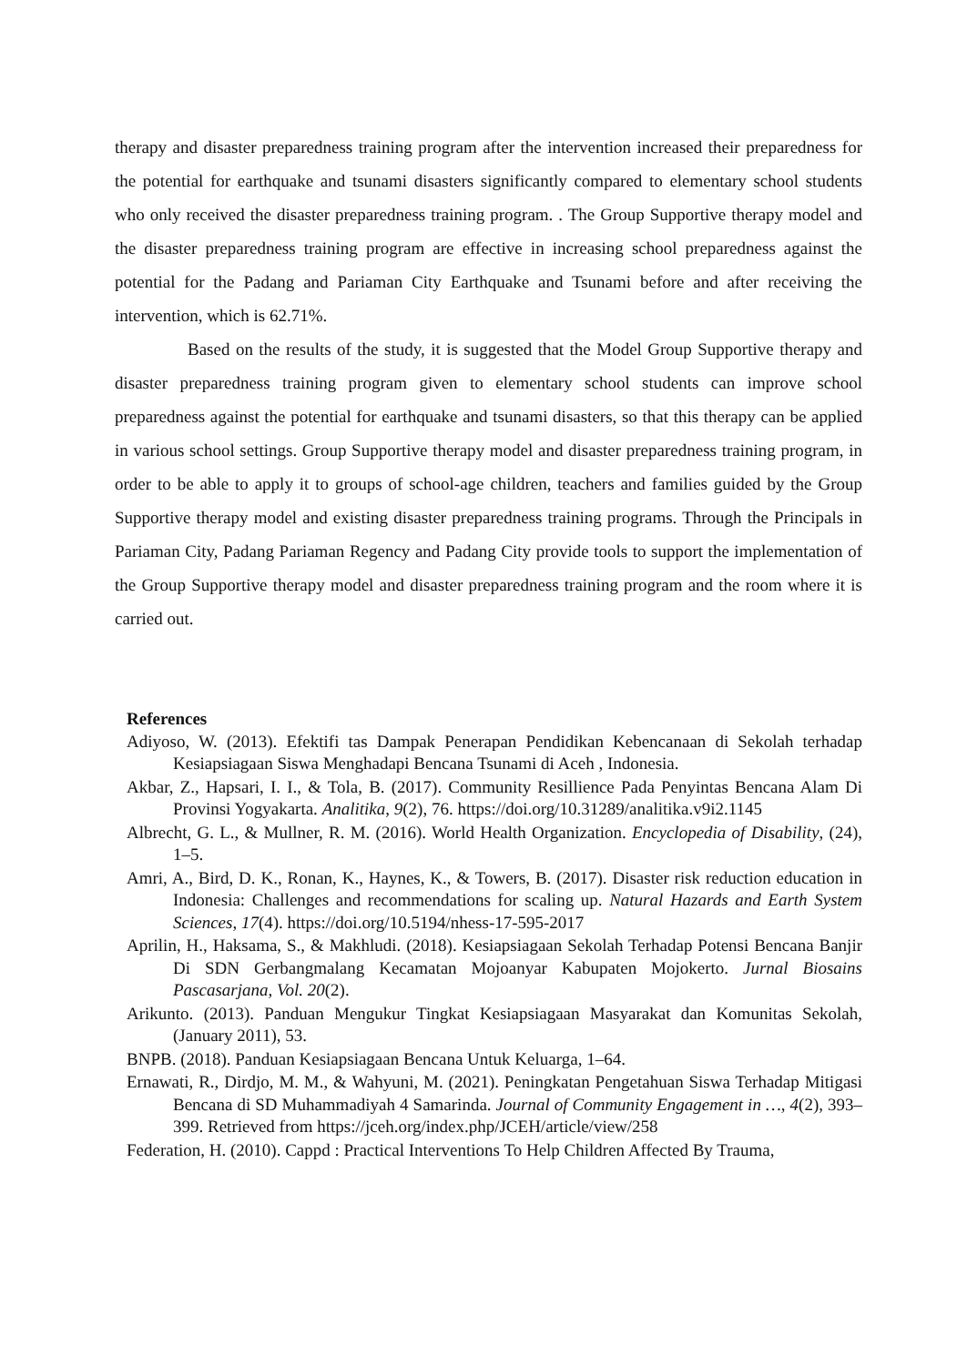therapy and disaster preparedness training program after the intervention increased their preparedness for the potential for earthquake and tsunami disasters significantly compared to elementary school students who only received the disaster preparedness training program. . The Group Supportive therapy model and the disaster preparedness training program are effective in increasing school preparedness against the potential for the Padang and Pariaman City Earthquake and Tsunami before and after receiving the intervention, which is 62.71%.
Based on the results of the study, it is suggested that the Model Group Supportive therapy and disaster preparedness training program given to elementary school students can improve school preparedness against the potential for earthquake and tsunami disasters, so that this therapy can be applied in various school settings. Group Supportive therapy model and disaster preparedness training program, in order to be able to apply it to groups of school-age children, teachers and families guided by the Group Supportive therapy model and existing disaster preparedness training programs. Through the Principals in Pariaman City, Padang Pariaman Regency and Padang City provide tools to support the implementation of the Group Supportive therapy model and disaster preparedness training program and the room where it is carried out.
References
Adiyoso, W. (2013). Efektifi tas Dampak Penerapan Pendidikan Kebencanaan di Sekolah terhadap Kesiapsiagaan Siswa Menghadapi Bencana Tsunami di Aceh , Indonesia.
Akbar, Z., Hapsari, I. I., & Tola, B. (2017). Community Resillience Pada Penyintas Bencana Alam Di Provinsi Yogyakarta. Analitika, 9(2), 76. https://doi.org/10.31289/analitika.v9i2.1145
Albrecht, G. L., & Mullner, R. M. (2016). World Health Organization. Encyclopedia of Disability, (24), 1–5.
Amri, A., Bird, D. K., Ronan, K., Haynes, K., & Towers, B. (2017). Disaster risk reduction education in Indonesia: Challenges and recommendations for scaling up. Natural Hazards and Earth System Sciences, 17(4). https://doi.org/10.5194/nhess-17-595-2017
Aprilin, H., Haksama, S., & Makhludi. (2018). Kesiapsiagaan Sekolah Terhadap Potensi Bencana Banjir Di SDN Gerbangmalang Kecamatan Mojoanyar Kabupaten Mojokerto. Jurnal Biosains Pascasarjana, Vol. 20(2).
Arikunto. (2013). Panduan Mengukur Tingkat Kesiapsiagaan Masyarakat dan Komunitas Sekolah, (January 2011), 53.
BNPB. (2018). Panduan Kesiapsiagaan Bencana Untuk Keluarga, 1–64.
Ernawati, R., Dirdjo, M. M., & Wahyuni, M. (2021). Peningkatan Pengetahuan Siswa Terhadap Mitigasi Bencana di SD Muhammadiyah 4 Samarinda. Journal of Community Engagement in …, 4(2), 393–399. Retrieved from https://jceh.org/index.php/JCEH/article/view/258
Federation, H. (2010). Cappd : Practical Interventions To Help Children Affected By Trauma,